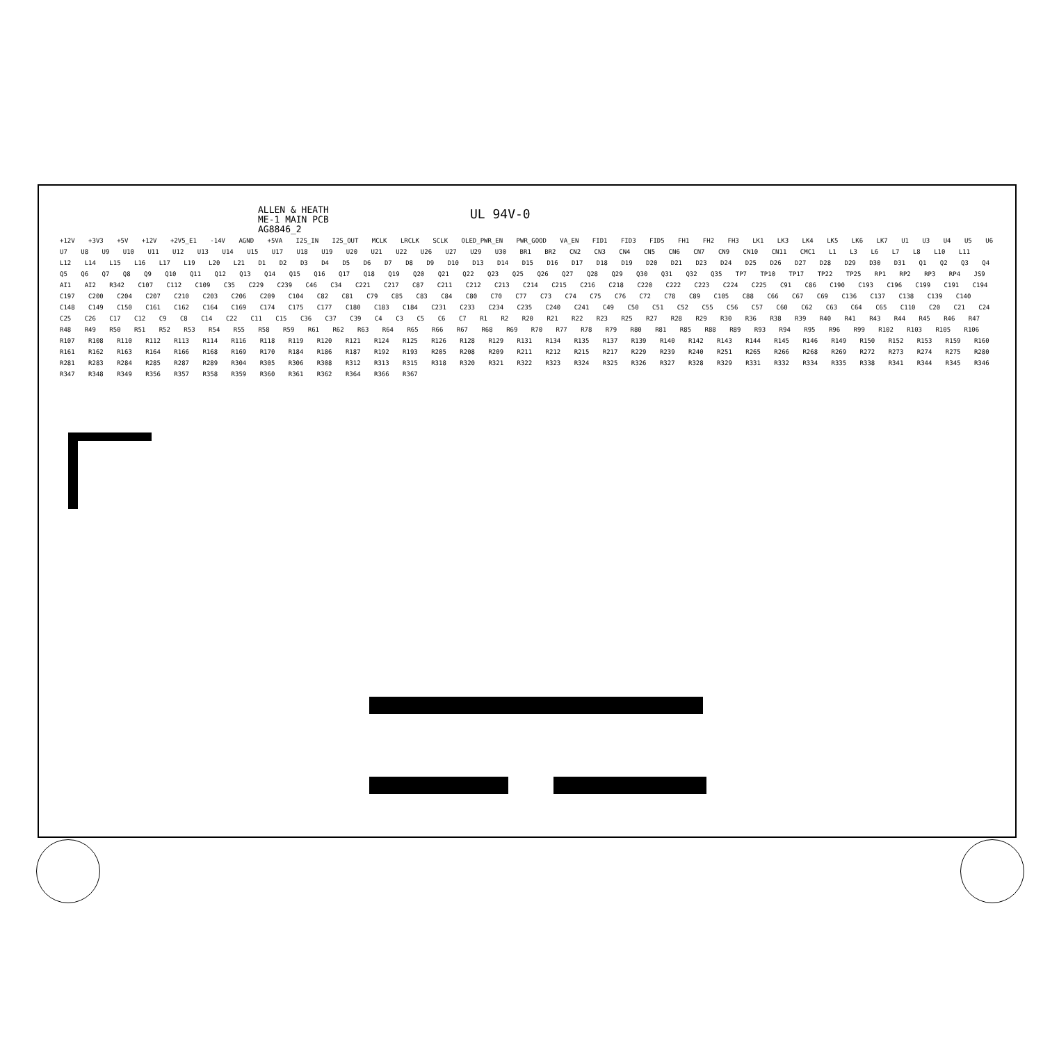ALLEN & HEATH
ME-1 MAIN PCB
AG8846_2
UL 94V-0
+12V +3V3 +5V +12V +2V5_E1 -14V AGND +5VA I2S_IN I2S_OUT MCLK LRCLK SCLK OLED_PWR_EN PWR_GOOD VA_EN FID1 FID3 FID5 FH1 FH2 FH3 LK1 LK3 LK4 LK5 LK6 LK7 U1 U3 U4 U5 U6 U7 U8 U9 U10 U11 U12 U13 U14 U15 U17 U18 U19 U20 U21 U22 U26 U27 U29 U30 BR1 BR2 CN2 CN3 CN4 CN5 CN6 CN7 CN9 CN10 CN11 CMC1 L1 L3 L6 L7 L8 L10 L11 L12 L14 L15 L16 L17 L19 L20 L21 D1 D2 D3 D4 D5 D6 D7 D8 D9 D10 D13 D14 D15 D16 D17 D18 D19 D20 D21 D23 D24 D25 D26 D27 D28 D29 D30 D31 Q1 Q2 Q3 Q4 Q5 Q6 Q7 Q8 Q9 Q10 Q11 Q12 Q13 Q14 Q15 Q16 Q17 Q18 Q19 Q20 Q21 Q22 Q23 Q25 Q26 Q27 Q28 Q29 Q30 Q31 Q32 Q35 TP7 TP10 TP17 TP22 TP25 RP1 RP2 RP3 RP4 JS9 AI1 AI2 R342 C107 C112 C109 C35 C229 C239 C46 C34 C221 C217 C87 C211 C212 C213 C214 C215 C216 C218 C220 C222 C223 C224 C225 C91 C86 C190 C193 C196 C199 C191 C194 C197 C200 C204 C207 C210 C203 C206 C209 C104 C82 C81 C79 C85 C83 C84 C80 C70 C77 C73 C74 C75 C76 C72 C78 C89 C105 C88 C66 C67 C69 C136 C137 C138 C139 C140 C148 C149 C150 C161 C162 C164 C169 C174 C175 C177 C180 C183 C184 C231 C233 C234 C235 C240 C241 C49 C50 C51 C52 C55 C56 C57 C60 C62 C63 C64 C65 C110 C20 C21 C24 C25 C26 C17 C12 C9 C8 C14 C22 C11 C15 C36 C37 C39 C4 C3 C5 C6 C7 R1 R2 R20 R21 R22 R23 R25 R27 R28 R29 R30 R36 R38 R39 R40 R41 R43 R44 R45 R46 R47 R48 R49 R50 R51 R52 R53 R54 R55 R58 R59 R61 R62 R63 R64 R65 R66 R67 R68 R69 R70 R77 R78 R79 R80 R81 R85 R88 R89 R93 R94 R95 R96 R99 R102 R103 R105 R106 R107 R108 R110 R112 R113 R114 R116 R118 R119 R120 R121 R124 R125 R126 R128 R129 R131 R134 R135 R137 R139 R140 R142 R143 R144 R145 R146 R149 R150 R152 R153 R159 R160 R161 R162 R163 R164 R166 R168 R169 R170 R184 R186 R187 R192 R193 R205 R208 R209 R211 R212 R215 R217 R229 R239 R240 R251 R265 R266 R268 R269 R272 R273 R274 R275 R280 R281 R283 R284 R285 R287 R289 R304 R305 R306 R308 R312 R313 R315 R318 R320 R321 R322 R323 R324 R325 R326 R327 R328 R329 R331 R332 R334 R335 R338 R341 R344 R345 R346 R347 R348 R349 R356 R357 R358 R359 R360 R361 R362 R364 R366 R367